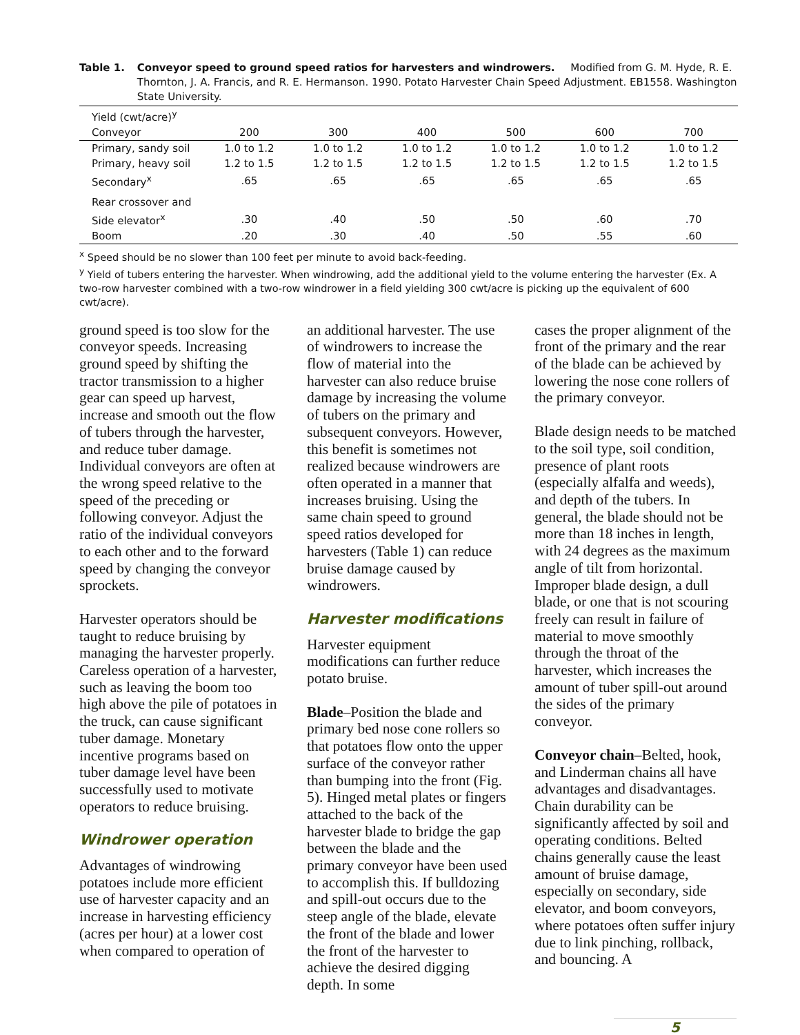Table 1. Conveyor speed to ground speed ratios for harvesters and windrowers. Modified from G. M. Hyde, R. E. Thornton, J. A. Francis, and R. E. Hermanson. 1990. Potato Harvester Chain Speed Adjustment. EB1558. Washington State University.
| Yield (cwt/acre)<sup>y</sup> | | | | | | |
| --- | --- | --- | --- | --- | --- | --- |
| Conveyor | 200 | 300 | 400 | 500 | 600 | 700 |
| Primary, sandy soil | 1.0 to 1.2 | 1.0 to 1.2 | 1.0 to 1.2 | 1.0 to 1.2 | 1.0 to 1.2 | 1.0 to 1.2 |
| Primary, heavy soil | 1.2 to 1.5 | 1.2 to 1.5 | 1.2 to 1.5 | 1.2 to 1.5 | 1.2 to 1.5 | 1.2 to 1.5 |
| Secondary<sup>x</sup> | .65 | .65 | .65 | .65 | .65 | .65 |
| Rear crossover and | | | | | | |
| Side elevator<sup>x</sup> | .30 | .40 | .50 | .50 | .60 | .70 |
| Boom | .20 | .30 | .40 | .50 | .55 | .60 |
<sup>x</sup> Speed should be no slower than 100 feet per minute to avoid back-feeding.
<sup>y</sup> Yield of tubers entering the harvester. When windrowing, add the additional yield to the volume entering the harvester (Ex. A two-row harvester combined with a two-row windrower in a field yielding 300 cwt/acre is picking up the equivalent of 600 cwt/acre).
ground speed is too slow for the conveyor speeds. Increasing ground speed by shifting the tractor transmission to a higher gear can speed up harvest, increase and smooth out the flow of tubers through the harvester, and reduce tuber damage. Individual conveyors are often at the wrong speed relative to the speed of the preceding or following conveyor. Adjust the ratio of the individual conveyors to each other and to the forward speed by changing the conveyor sprockets.
Harvester operators should be taught to reduce bruising by managing the harvester properly. Careless operation of a harvester, such as leaving the boom too high above the pile of potatoes in the truck, can cause significant tuber damage. Monetary incentive programs based on tuber damage level have been successfully used to motivate operators to reduce bruising.
Windrower operation
Advantages of windrowing potatoes include more efficient use of harvester capacity and an increase in harvesting efficiency (acres per hour) at a lower cost when compared to operation of
an additional harvester. The use of windrowers to increase the flow of material into the harvester can also reduce bruise damage by increasing the volume of tubers on the primary and subsequent conveyors. However, this benefit is sometimes not realized because windrowers are often operated in a manner that increases bruising. Using the same chain speed to ground speed ratios developed for harvesters (Table 1) can reduce bruise damage caused by windrowers.
Harvester modifications
Harvester equipment modifications can further reduce potato bruise.
Blade–Position the blade and primary bed nose cone rollers so that potatoes flow onto the upper surface of the conveyor rather than bumping into the front (Fig. 5). Hinged metal plates or fingers attached to the back of the harvester blade to bridge the gap between the blade and the primary conveyor have been used to accomplish this. If bulldozing and spill-out occurs due to the steep angle of the blade, elevate the front of the blade and lower the front of the harvester to achieve the desired digging depth. In some
cases the proper alignment of the front of the primary and the rear of the blade can be achieved by lowering the nose cone rollers of the primary conveyor.
Blade design needs to be matched to the soil type, soil condition, presence of plant roots (especially alfalfa and weeds), and depth of the tubers. In general, the blade should not be more than 18 inches in length, with 24 degrees as the maximum angle of tilt from horizontal. Improper blade design, a dull blade, or one that is not scouring freely can result in failure of material to move smoothly through the throat of the harvester, which increases the amount of tuber spill-out around the sides of the primary conveyor.
Conveyor chain–Belted, hook, and Linderman chains all have advantages and disadvantages. Chain durability can be significantly affected by soil and operating conditions. Belted chains generally cause the least amount of bruise damage, especially on secondary, side elevator, and boom conveyors, where potatoes often suffer injury due to link pinching, rollback, and bouncing. A
5